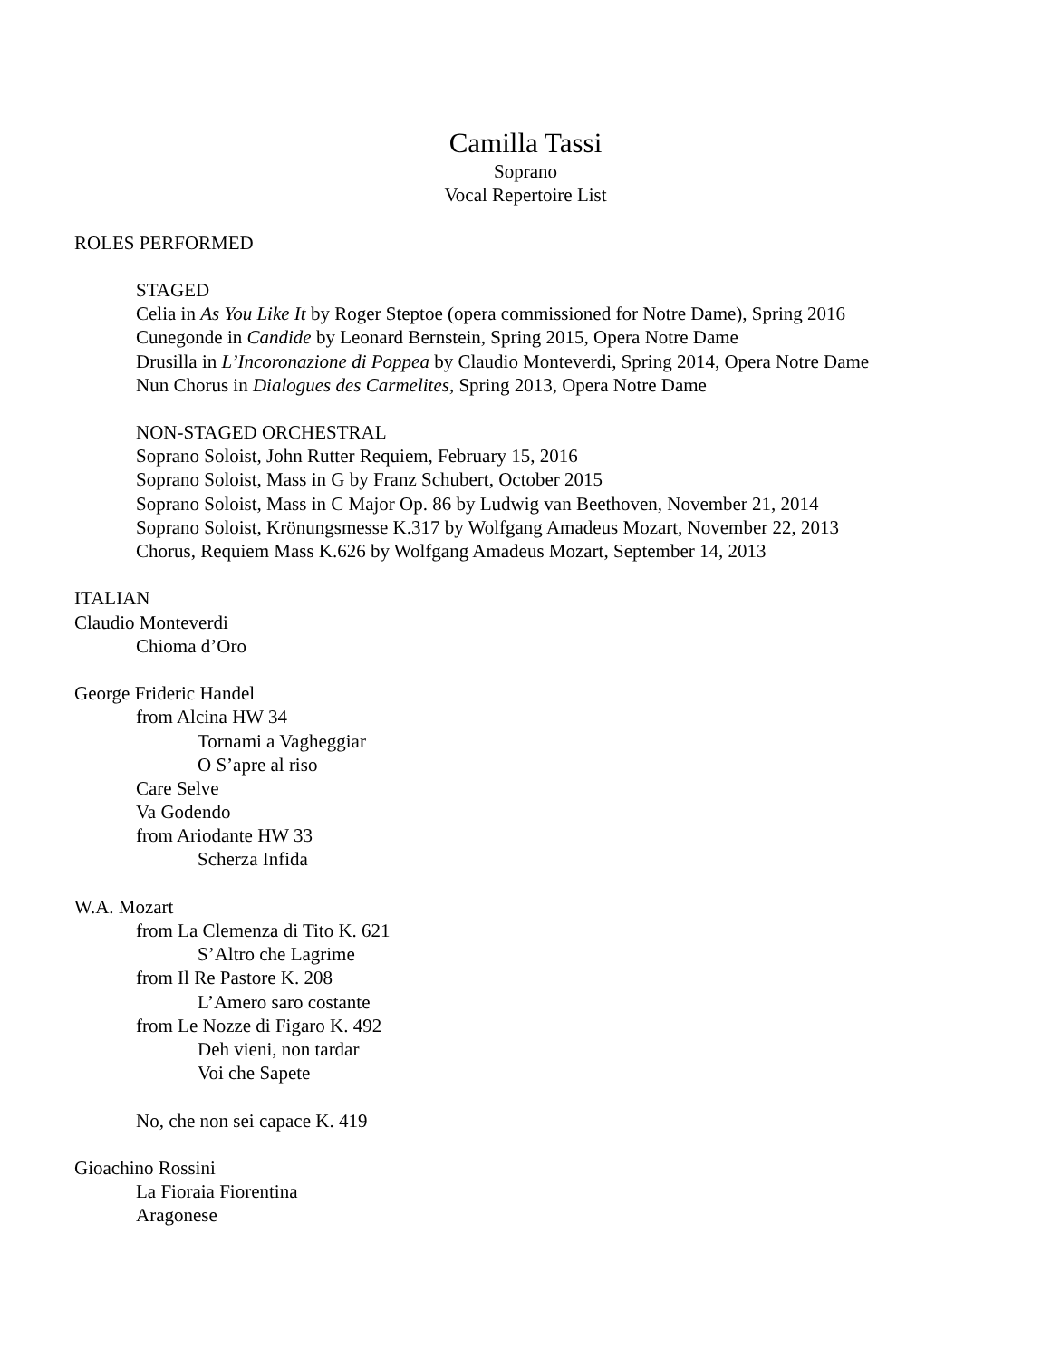Camilla Tassi
Soprano
Vocal Repertoire List
ROLES PERFORMED
STAGED
Celia in As You Like It by Roger Steptoe (opera commissioned for Notre Dame), Spring 2016
Cunegonde in Candide by Leonard Bernstein, Spring 2015, Opera Notre Dame
Drusilla in L’Incoronazione di Poppea by Claudio Monteverdi, Spring 2014, Opera Notre Dame
Nun Chorus in Dialogues des Carmelites, Spring 2013, Opera Notre Dame
NON-STAGED ORCHESTRAL
Soprano Soloist, John Rutter Requiem, February 15, 2016
Soprano Soloist, Mass in G by Franz Schubert, October 2015
Soprano Soloist, Mass in C Major Op. 86 by Ludwig van Beethoven, November 21, 2014
Soprano Soloist, Krönungsmesse K.317 by Wolfgang Amadeus Mozart, November 22, 2013
Chorus, Requiem Mass K.626 by Wolfgang Amadeus Mozart, September 14, 2013
ITALIAN
Claudio Monteverdi
Chioma d’Oro
George Frideric Handel
from Alcina HW 34
Tornami a Vagheggiar
O S’apre al riso
Care Selve
Va Godendo
from Ariodante HW 33
Scherza Infida
W.A. Mozart
from La Clemenza di Tito K. 621
S’Altro che Lagrime
from Il Re Pastore K. 208
L’Amero saro costante
from Le Nozze di Figaro K. 492
Deh vieni, non tardar
Voi che Sapete
No, che non sei capace K. 419
Gioachino Rossini
La Fioraia Fiorentina
Aragonese